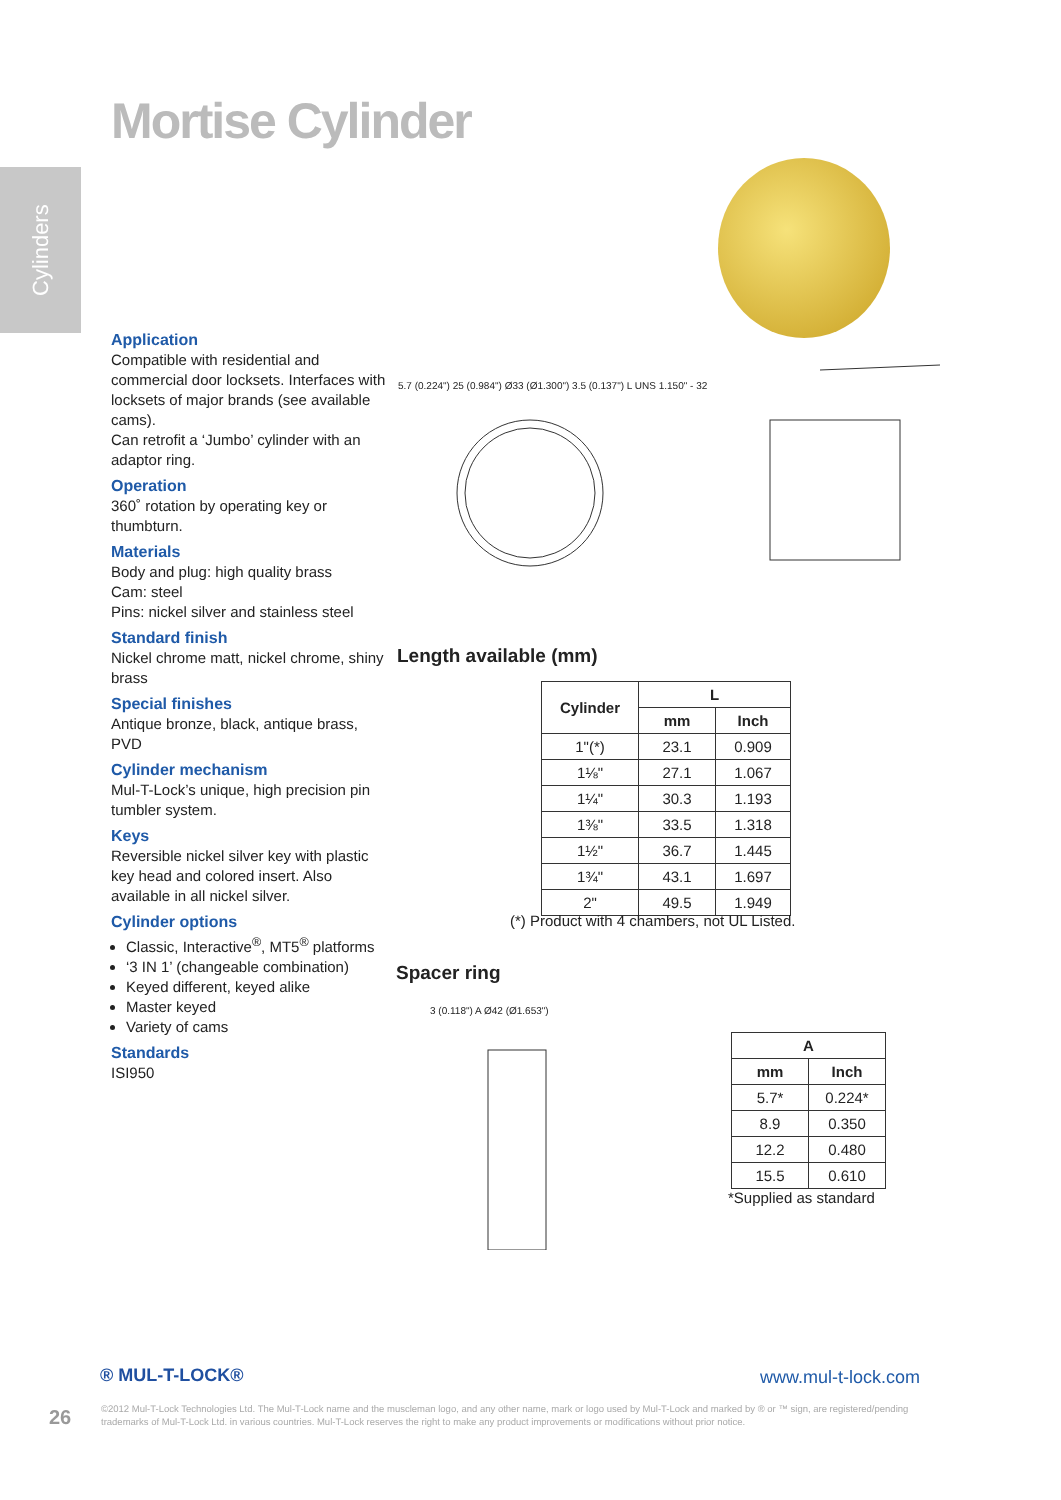Cylinders
Mortise Cylinder
Application
Compatible with residential and commercial door locksets. Interfaces with locksets of major brands (see available cams).
Can retrofit a ‘Jumbo’ cylinder with an adaptor ring.
Operation
360˚ rotation by operating key or thumbturn.
Materials
Body and plug: high quality brass
Cam: steel
Pins: nickel silver and stainless steel
Standard finish
Nickel chrome matt, nickel chrome, shiny brass
Special finishes
Antique bronze, black, antique brass, PVD
Cylinder mechanism
Mul-T-Lock’s unique, high precision pin tumbler system.
Keys
Reversible nickel silver key with plastic key head and colored insert. Also available in all nickel silver.
Cylinder options
Classic, Interactive<sup>®</sup>, MT5<sup>®</sup> platforms
‘3 IN 1’ (changeable combination)
Keyed different, keyed alike
Master keyed
Variety of cams
Standards
ISI950
5.7 (0.224") 25 (0.984") Ø33 (Ø1.300") 3.5 (0.137") L UNS 1.150" - 32
Length available (mm)
| Cylinder | L | |
| --- | --- | --- |
| | mm | Inch |
| 1"(*) | 23.1 | 0.909 |
| 1⅛" | 27.1 | 1.067 |
| 1¼" | 30.3 | 1.193 |
| 1⅜" | 33.5 | 1.318 |
| 1½" | 36.7 | 1.445 |
| 1¾" | 43.1 | 1.697 |
| 2" | 49.5 | 1.949 |
(*) Product with 4 chambers, not UL Listed.
Spacer ring
3 (0.118") A Ø42 (Ø1.653")
| A | |
| --- | --- |
| mm | Inch |
| 5.7* | 0.224* |
| 8.9 | 0.350 |
| 12.2 | 0.480 |
| 15.5 | 0.610 |
*Supplied as standard
® MUL-T-LOCK® www.mul-t-lock.com
26
©2012 Mul-T-Lock Technologies Ltd. The Mul-T-Lock name and the muscleman logo, and any other name, mark or logo used by Mul-T-Lock and marked by ® or ™ sign, are registered/pending trademarks of Mul-T-Lock Ltd. in various countries. Mul-T-Lock reserves the right to make any product improvements or modifications without prior notice.